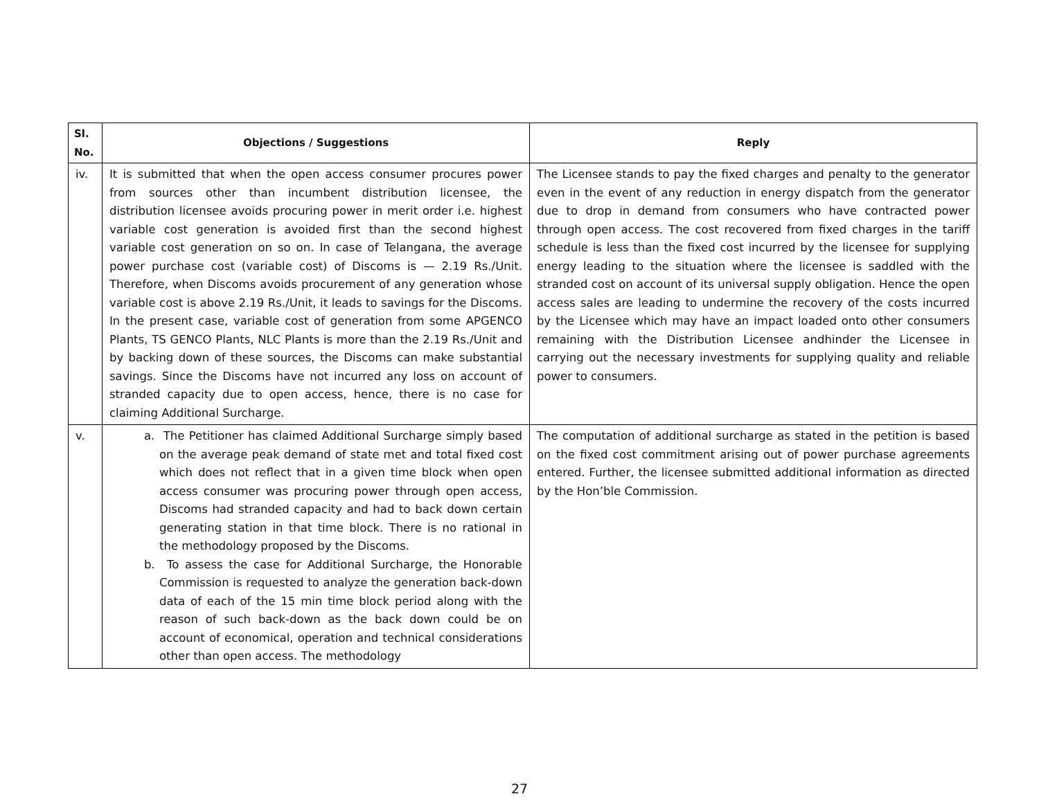| Sl. No. | Objections / Suggestions | Reply |
| --- | --- | --- |
| iv. | It is submitted that when the open access consumer procures power from sources other than incumbent distribution licensee, the distribution licensee avoids procuring power in merit order i.e. highest variable cost generation is avoided first than the second highest variable cost generation on so on. In case of Telangana, the average power purchase cost (variable cost) of Discoms is — 2.19 Rs./Unit. Therefore, when Discoms avoids procurement of any generation whose variable cost is above 2.19 Rs./Unit, it leads to savings for the Discoms. In the present case, variable cost of generation from some APGENCO Plants, TS GENCO Plants, NLC Plants is more than the 2.19 Rs./Unit and by backing down of these sources, the Discoms can make substantial savings. Since the Discoms have not incurred any loss on account of stranded capacity due to open access, hence, there is no case for claiming Additional Surcharge. | The Licensee stands to pay the fixed charges and penalty to the generator even in the event of any reduction in energy dispatch from the generator due to drop in demand from consumers who have contracted power through open access. The cost recovered from fixed charges in the tariff schedule is less than the fixed cost incurred by the licensee for supplying energy leading to the situation where the licensee is saddled with the stranded cost on account of its universal supply obligation. Hence the open access sales are leading to undermine the recovery of the costs incurred by the Licensee which may have an impact loaded onto other consumers remaining with the Distribution Licensee andhinder the Licensee in carrying out the necessary investments for supplying quality and reliable power to consumers. |
| v. | a. The Petitioner has claimed Additional Surcharge simply based on the average peak demand of state met and total fixed cost which does not reflect that in a given time block when open access consumer was procuring power through open access, Discoms had stranded capacity and had to back down certain generating station in that time block. There is no rational in the methodology proposed by the Discoms. b. To assess the case for Additional Surcharge, the Honorable Commission is requested to analyze the generation back-down data of each of the 15 min time block period along with the reason of such back-down as the back down could be on account of economical, operation and technical considerations other than open access. The methodology | The computation of additional surcharge as stated in the petition is based on the fixed cost commitment arising out of power purchase agreements entered. Further, the licensee submitted additional information as directed by the Hon’ble Commission. |
27